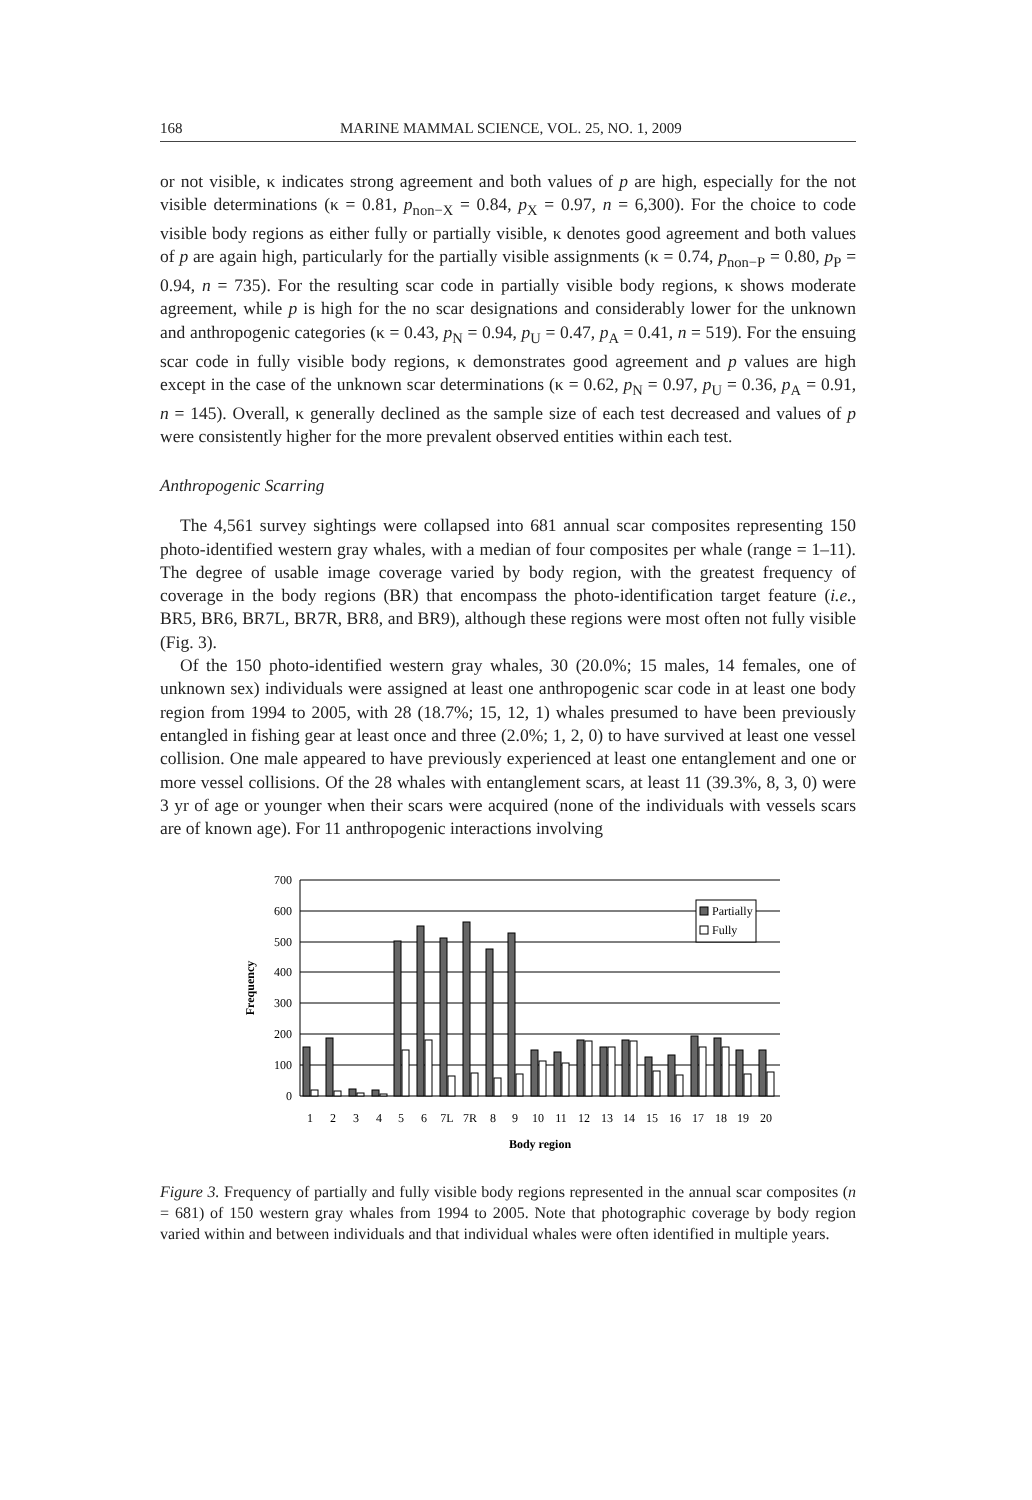168 MARINE MAMMAL SCIENCE, VOL. 25, NO. 1, 2009
or not visible, κ indicates strong agreement and both values of p are high, especially for the not visible determinations (κ = 0.81, p<sub>non−X</sub> = 0.84, p<sub>X</sub> = 0.97, n = 6,300). For the choice to code visible body regions as either fully or partially visible, κ denotes good agreement and both values of p are again high, particularly for the partially visible assignments (κ = 0.74, p<sub>non−P</sub> = 0.80, p<sub>P</sub> = 0.94, n = 735). For the resulting scar code in partially visible body regions, κ shows moderate agreement, while p is high for the no scar designations and considerably lower for the unknown and anthropogenic categories (κ = 0.43, p<sub>N</sub> = 0.94, p<sub>U</sub> = 0.47, p<sub>A</sub> = 0.41, n = 519). For the ensuing scar code in fully visible body regions, κ demonstrates good agreement and p values are high except in the case of the unknown scar determinations (κ = 0.62, p<sub>N</sub> = 0.97, p<sub>U</sub> = 0.36, p<sub>A</sub> = 0.91, n = 145). Overall, κ generally declined as the sample size of each test decreased and values of p were consistently higher for the more prevalent observed entities within each test.
Anthropogenic Scarring
The 4,561 survey sightings were collapsed into 681 annual scar composites representing 150 photo-identified western gray whales, with a median of four composites per whale (range = 1–11). The degree of usable image coverage varied by body region, with the greatest frequency of coverage in the body regions (BR) that encompass the photo-identification target feature (i.e., BR5, BR6, BR7L, BR7R, BR8, and BR9), although these regions were most often not fully visible (Fig. 3).
Of the 150 photo-identified western gray whales, 30 (20.0%; 15 males, 14 females, one of unknown sex) individuals were assigned at least one anthropogenic scar code in at least one body region from 1994 to 2005, with 28 (18.7%; 15, 12, 1) whales presumed to have been previously entangled in fishing gear at least once and three (2.0%; 1, 2, 0) to have survived at least one vessel collision. One male appeared to have previously experienced at least one entanglement and one or more vessel collisions. Of the 28 whales with entanglement scars, at least 11 (39.3%, 8, 3, 0) were 3 yr of age or younger when their scars were acquired (none of the individuals with vessels scars are of known age). For 11 anthropogenic interactions involving
700
600
500
400
300
200
100
0
Frequency
Partially
Fully
1
2
3
4
5
6
7L
7R
8
9
10
11
12
13
14
15
16
17
18
19
20
Body region
Figure 3. Frequency of partially and fully visible body regions represented in the annual scar composites (n = 681) of 150 western gray whales from 1994 to 2005. Note that photographic coverage by body region varied within and between individuals and that individual whales were often identified in multiple years.